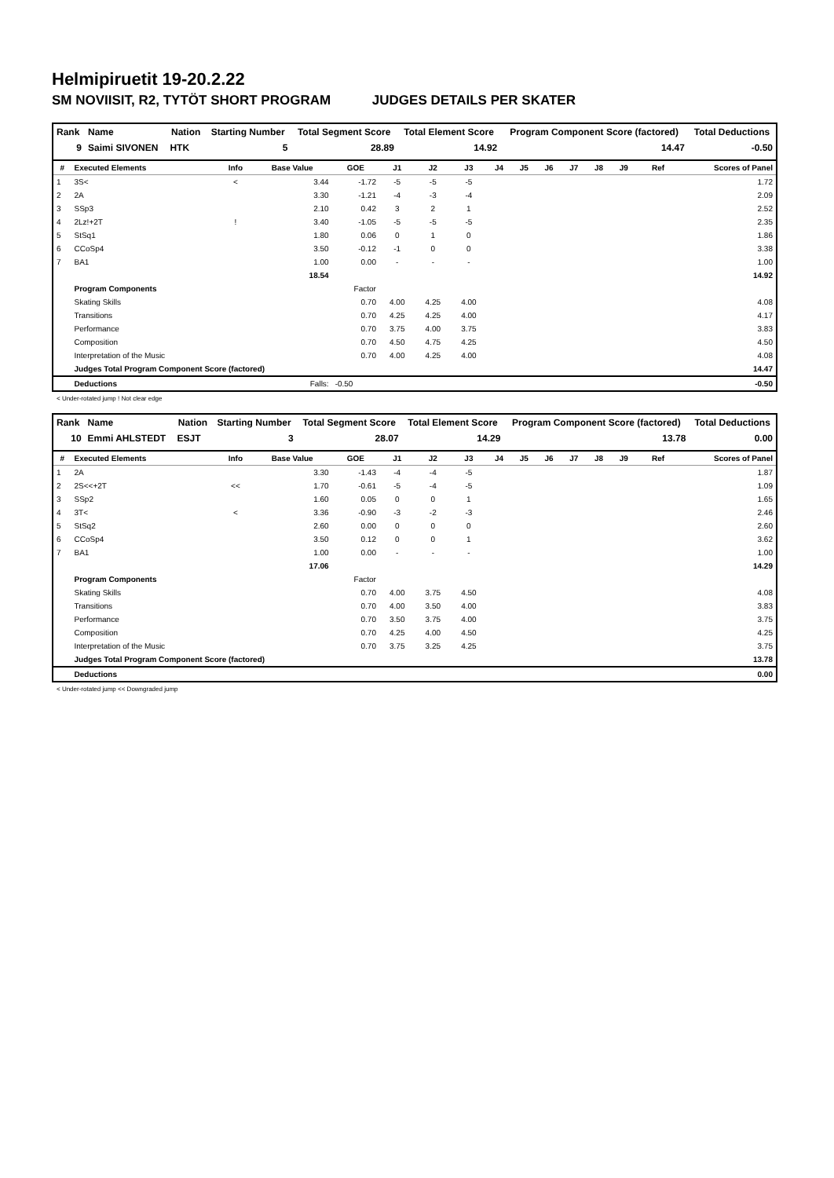Helmipiruetit 19-20.2.22
SM NOVIISIT, R2, TYTÖT SHORT PROGRAM JUDGES DETAILS PER SKATER
| Rank | Name | Nation | Starting Number | Total Segment Score | Total Element Score | Program Component Score (factored) | Total Deductions |
| --- | --- | --- | --- | --- | --- | --- | --- |
| 9 | Saimi SIVONEN | HTK | 5 | 28.89 | 14.92 | 14.47 | -0.50 |
| # | Executed Elements | Info | Base Value | GOE | J1 | J2 | J3 | J4 | J5 | J6 | J7 | J8 | J9 | Ref | Scores of Panel |
| --- | --- | --- | --- | --- | --- | --- | --- | --- | --- | --- | --- | --- | --- | --- | --- |
| 1 | 3S< | < | 3.44 | -1.72 | -5 | -5 | -5 | | | | | | | | 1.72 |
| 2 | 2A | | 3.30 | -1.21 | -4 | -3 | -4 | | | | | | | | 2.09 |
| 3 | SSp3 | | 2.10 | 0.42 | 3 | 2 | 1 | | | | | | | | 2.52 |
| 4 | 2Lz!+2T | ! | 3.40 | -1.05 | -5 | -5 | -5 | | | | | | | | 2.35 |
| 5 | StSq1 | | 1.80 | 0.06 | 0 | 1 | 0 | | | | | | | | 1.86 |
| 6 | CCoSp4 | | 3.50 | -0.12 | -1 | 0 | 0 | | | | | | | | 3.38 |
| 7 | BA1 | | 1.00 | 0.00 | - | - | - | | | | | | | | 1.00 |
| | | | 18.54 | | | | | | | | | | | | 14.92 |
| | Program Components | | | Factor | | | | | | | | | | | |
| | Skating Skills | | | 0.70 | 4.00 | 4.25 | 4.00 | | | | | | | | 4.08 |
| | Transitions | | | 0.70 | 4.25 | 4.25 | 4.00 | | | | | | | | 4.17 |
| | Performance | | | 0.70 | 3.75 | 4.00 | 3.75 | | | | | | | | 3.83 |
| | Composition | | | 0.70 | 4.50 | 4.75 | 4.25 | | | | | | | | 4.50 |
| | Interpretation of the Music | | | 0.70 | 4.00 | 4.25 | 4.00 | | | | | | | | 4.08 |
| | Judges Total Program Component Score (factored) | | | | | | | | | | | | | | 14.47 |
| | Deductions | | Falls: | -0.50 | | | | | | | | | | | -0.50 |
< Under-rotated jump ! Not clear edge
| Rank | Name | Nation | Starting Number | Total Segment Score | Total Element Score | Program Component Score (factored) | Total Deductions |
| --- | --- | --- | --- | --- | --- | --- | --- |
| 10 | Emmi AHLSTEDT | ESJT | 3 | 28.07 | 14.29 | 13.78 | 0.00 |
| # | Executed Elements | Info | Base Value | GOE | J1 | J2 | J3 | J4 | J5 | J6 | J7 | J8 | J9 | Ref | Scores of Panel |
| --- | --- | --- | --- | --- | --- | --- | --- | --- | --- | --- | --- | --- | --- | --- | --- |
| 1 | 2A | | 3.30 | -1.43 | -4 | -4 | -5 | | | | | | | | 1.87 |
| 2 | 2S<<+2T | << | 1.70 | -0.61 | -5 | -4 | -5 | | | | | | | | 1.09 |
| 3 | SSp2 | | 1.60 | 0.05 | 0 | 0 | 1 | | | | | | | | 1.65 |
| 4 | 3T< | < | 3.36 | -0.90 | -3 | -2 | -3 | | | | | | | | 2.46 |
| 5 | StSq2 | | 2.60 | 0.00 | 0 | 0 | 0 | | | | | | | | 2.60 |
| 6 | CCoSp4 | | 3.50 | 0.12 | 0 | 0 | 1 | | | | | | | | 3.62 |
| 7 | BA1 | | 1.00 | 0.00 | - | - | - | | | | | | | | 1.00 |
| | | | 17.06 | | | | | | | | | | | | 14.29 |
| | Program Components | | | Factor | | | | | | | | | | | |
| | Skating Skills | | | 0.70 | 4.00 | 3.75 | 4.50 | | | | | | | | 4.08 |
| | Transitions | | | 0.70 | 4.00 | 3.50 | 4.00 | | | | | | | | 3.83 |
| | Performance | | | 0.70 | 3.50 | 3.75 | 4.00 | | | | | | | | 3.75 |
| | Composition | | | 0.70 | 4.25 | 4.00 | 4.50 | | | | | | | | 4.25 |
| | Interpretation of the Music | | | 0.70 | 3.75 | 3.25 | 4.25 | | | | | | | | 3.75 |
| | Judges Total Program Component Score (factored) | | | | | | | | | | | | | | 13.78 |
| | Deductions | | | | | | | | | | | | | | 0.00 |
< Under-rotated jump << Downgraded jump